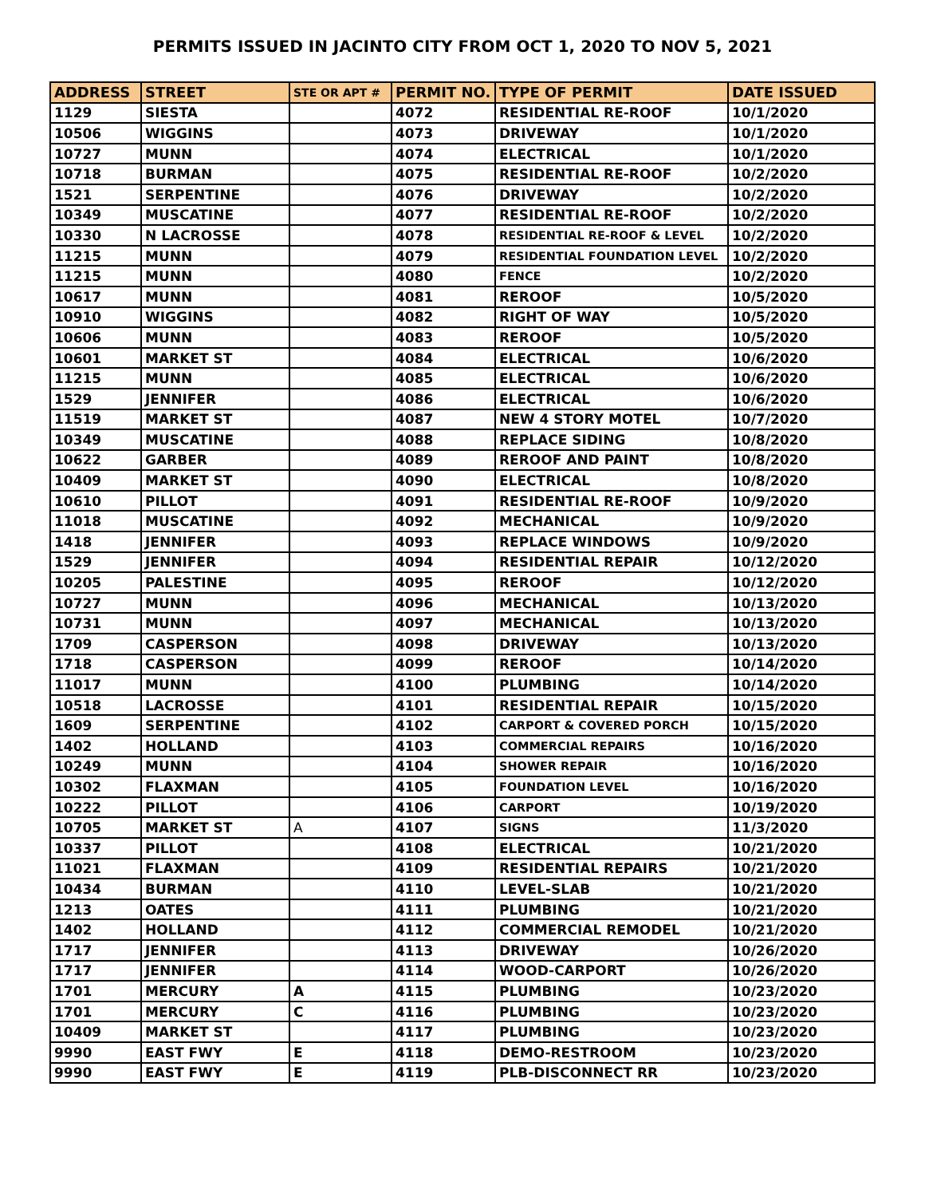PERMITS ISSUED IN JACINTO CITY FROM OCT 1, 2020 TO NOV 5, 2021
| ADDRESS | STREET | STE OR APT # | PERMIT NO. | TYPE OF PERMIT | DATE ISSUED |
| --- | --- | --- | --- | --- | --- |
| 1129 | SIESTA | | 4072 | RESIDENTIAL RE-ROOF | 10/1/2020 |
| 10506 | WIGGINS | | 4073 | DRIVEWAY | 10/1/2020 |
| 10727 | MUNN | | 4074 | ELECTRICAL | 10/1/2020 |
| 10718 | BURMAN | | 4075 | RESIDENTIAL RE-ROOF | 10/2/2020 |
| 1521 | SERPENTINE | | 4076 | DRIVEWAY | 10/2/2020 |
| 10349 | MUSCATINE | | 4077 | RESIDENTIAL RE-ROOF | 10/2/2020 |
| 10330 | N LACROSSE | | 4078 | RESIDENTIAL RE-ROOF & LEVEL | 10/2/2020 |
| 11215 | MUNN | | 4079 | RESIDENTIAL FOUNDATION LEVEL | 10/2/2020 |
| 11215 | MUNN | | 4080 | FENCE | 10/2/2020 |
| 10617 | MUNN | | 4081 | REROOF | 10/5/2020 |
| 10910 | WIGGINS | | 4082 | RIGHT OF WAY | 10/5/2020 |
| 10606 | MUNN | | 4083 | REROOF | 10/5/2020 |
| 10601 | MARKET ST | | 4084 | ELECTRICAL | 10/6/2020 |
| 11215 | MUNN | | 4085 | ELECTRICAL | 10/6/2020 |
| 1529 | JENNIFER | | 4086 | ELECTRICAL | 10/6/2020 |
| 11519 | MARKET ST | | 4087 | NEW 4 STORY MOTEL | 10/7/2020 |
| 10349 | MUSCATINE | | 4088 | REPLACE SIDING | 10/8/2020 |
| 10622 | GARBER | | 4089 | REROOF AND PAINT | 10/8/2020 |
| 10409 | MARKET ST | | 4090 | ELECTRICAL | 10/8/2020 |
| 10610 | PILLOT | | 4091 | RESIDENTIAL RE-ROOF | 10/9/2020 |
| 11018 | MUSCATINE | | 4092 | MECHANICAL | 10/9/2020 |
| 1418 | JENNIFER | | 4093 | REPLACE WINDOWS | 10/9/2020 |
| 1529 | JENNIFER | | 4094 | RESIDENTIAL REPAIR | 10/12/2020 |
| 10205 | PALESTINE | | 4095 | REROOF | 10/12/2020 |
| 10727 | MUNN | | 4096 | MECHANICAL | 10/13/2020 |
| 10731 | MUNN | | 4097 | MECHANICAL | 10/13/2020 |
| 1709 | CASPERSON | | 4098 | DRIVEWAY | 10/13/2020 |
| 1718 | CASPERSON | | 4099 | REROOF | 10/14/2020 |
| 11017 | MUNN | | 4100 | PLUMBING | 10/14/2020 |
| 10518 | LACROSSE | | 4101 | RESIDENTIAL REPAIR | 10/15/2020 |
| 1609 | SERPENTINE | | 4102 | CARPORT & COVERED PORCH | 10/15/2020 |
| 1402 | HOLLAND | | 4103 | COMMERCIAL REPAIRS | 10/16/2020 |
| 10249 | MUNN | | 4104 | SHOWER REPAIR | 10/16/2020 |
| 10302 | FLAXMAN | | 4105 | FOUNDATION LEVEL | 10/16/2020 |
| 10222 | PILLOT | | 4106 | CARPORT | 10/19/2020 |
| 10705 | MARKET ST | A | 4107 | SIGNS | 11/3/2020 |
| 10337 | PILLOT | | 4108 | ELECTRICAL | 10/21/2020 |
| 11021 | FLAXMAN | | 4109 | RESIDENTIAL REPAIRS | 10/21/2020 |
| 10434 | BURMAN | | 4110 | LEVEL-SLAB | 10/21/2020 |
| 1213 | OATES | | 4111 | PLUMBING | 10/21/2020 |
| 1402 | HOLLAND | | 4112 | COMMERCIAL REMODEL | 10/21/2020 |
| 1717 | JENNIFER | | 4113 | DRIVEWAY | 10/26/2020 |
| 1717 | JENNIFER | | 4114 | WOOD-CARPORT | 10/26/2020 |
| 1701 | MERCURY | A | 4115 | PLUMBING | 10/23/2020 |
| 1701 | MERCURY | C | 4116 | PLUMBING | 10/23/2020 |
| 10409 | MARKET ST | | 4117 | PLUMBING | 10/23/2020 |
| 9990 | EAST FWY | E | 4118 | DEMO-RESTROOM | 10/23/2020 |
| 9990 | EAST FWY | E | 4119 | PLB-DISCONNECT RR | 10/23/2020 |